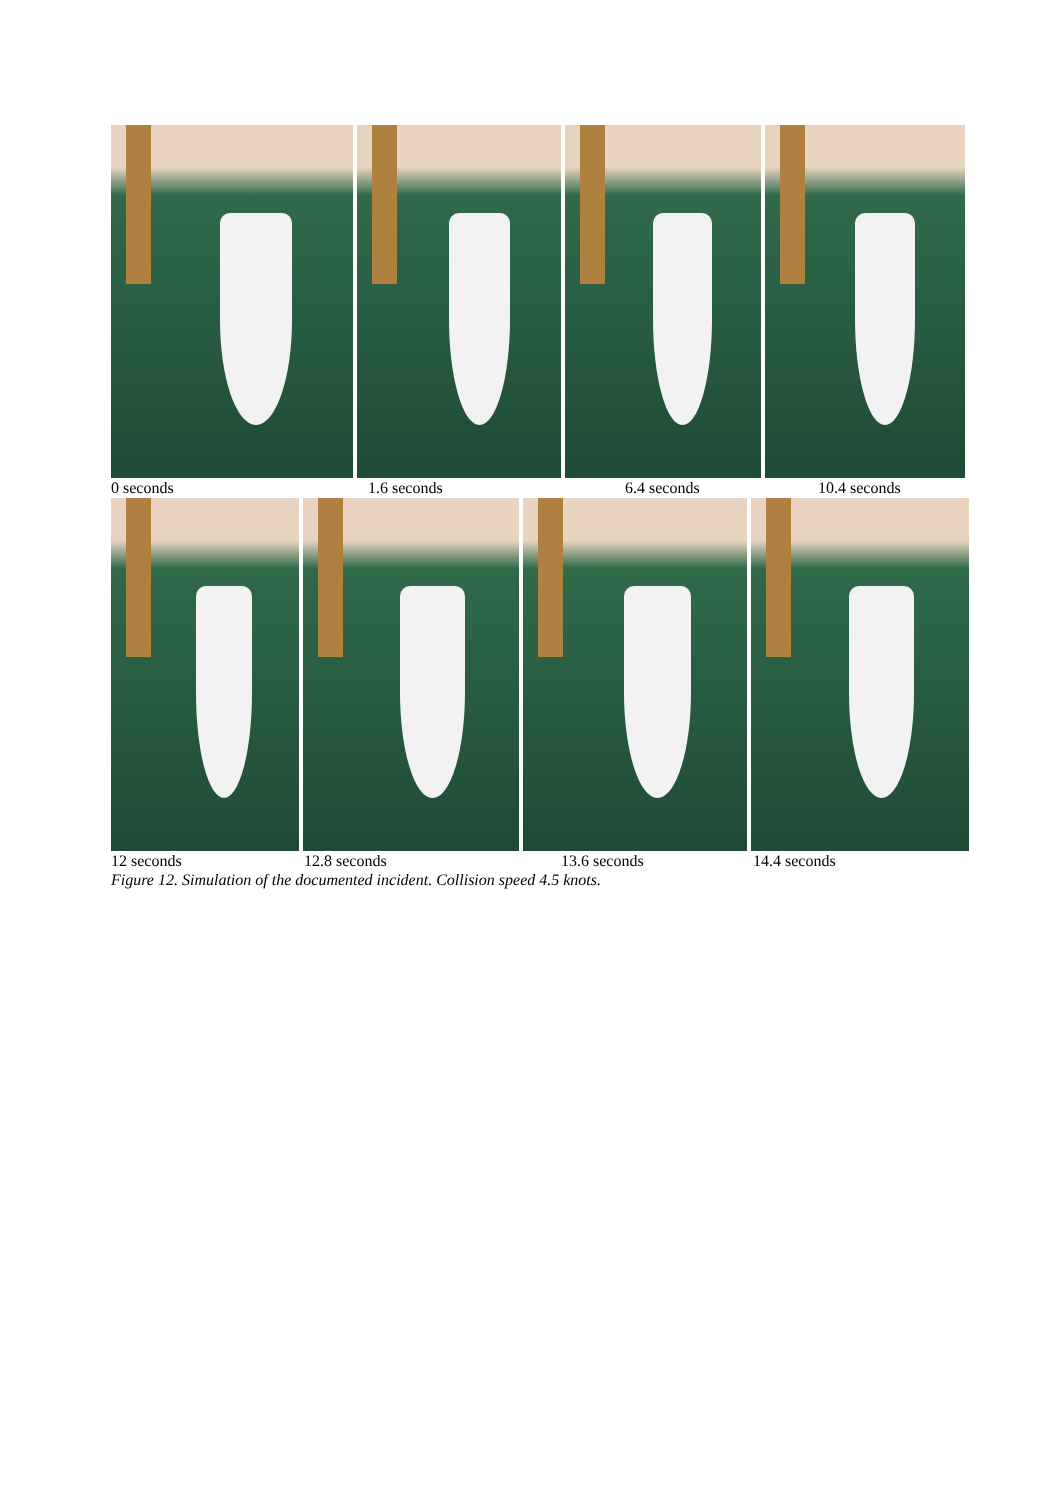0 seconds 1.6 seconds 6.4 seconds 10.4 seconds
12 seconds 12.8 seconds 13.6 seconds 14.4 seconds
Figure 12. Simulation of the documented incident. Collision speed 4.5 knots.